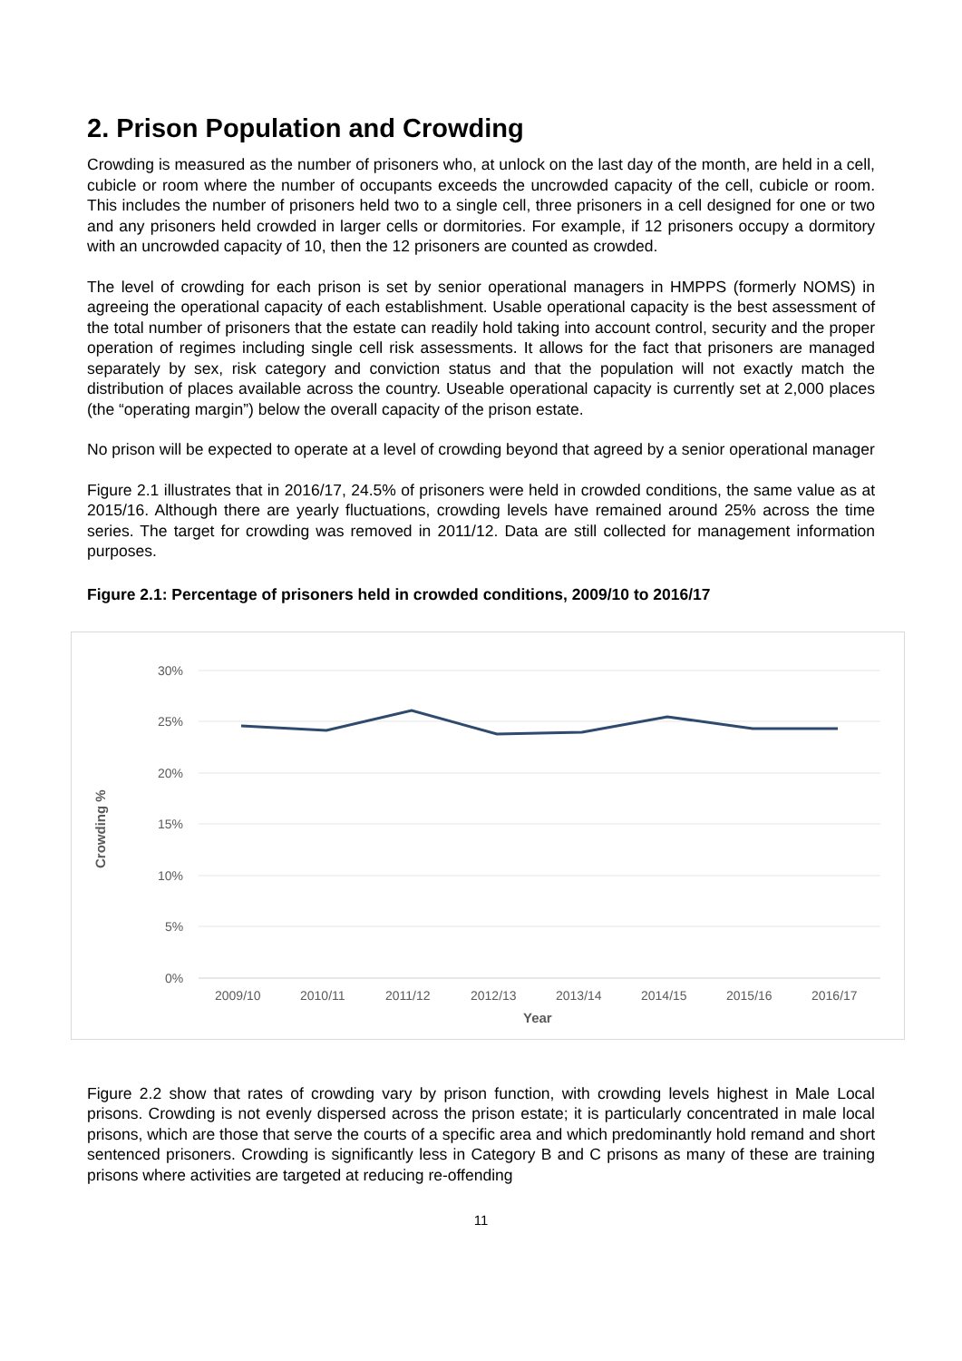2. Prison Population and Crowding
Crowding is measured as the number of prisoners who, at unlock on the last day of the month, are held in a cell, cubicle or room where the number of occupants exceeds the uncrowded capacity of the cell, cubicle or room. This includes the number of prisoners held two to a single cell, three prisoners in a cell designed for one or two and any prisoners held crowded in larger cells or dormitories. For example, if 12 prisoners occupy a dormitory with an uncrowded capacity of 10, then the 12 prisoners are counted as crowded.
The level of crowding for each prison is set by senior operational managers in HMPPS (formerly NOMS) in agreeing the operational capacity of each establishment. Usable operational capacity is the best assessment of the total number of prisoners that the estate can readily hold taking into account control, security and the proper operation of regimes including single cell risk assessments. It allows for the fact that prisoners are managed separately by sex, risk category and conviction status and that the population will not exactly match the distribution of places available across the country. Useable operational capacity is currently set at 2,000 places (the “operating margin”) below the overall capacity of the prison estate.
No prison will be expected to operate at a level of crowding beyond that agreed by a senior operational manager
Figure 2.1 illustrates that in 2016/17, 24.5% of prisoners were held in crowded conditions, the same value as at 2015/16. Although there are yearly fluctuations, crowding levels have remained around 25% across the time series. The target for crowding was removed in 2011/12. Data are still collected for management information purposes.
Figure 2.1: Percentage of prisoners held in crowded conditions, 2009/10 to 2016/17
30%
25%
20%
15%
10%
5%
0%
2009/10
2010/11
2011/12
2012/13
2013/14
2014/15
2015/16
2016/17
Year
Crowding %
Figure 2.2 show that rates of crowding vary by prison function, with crowding levels highest in Male Local prisons. Crowding is not evenly dispersed across the prison estate; it is particularly concentrated in male local prisons, which are those that serve the courts of a specific area and which predominantly hold remand and short sentenced prisoners. Crowding is significantly less in Category B and C prisons as many of these are training prisons where activities are targeted at reducing re-offending
11